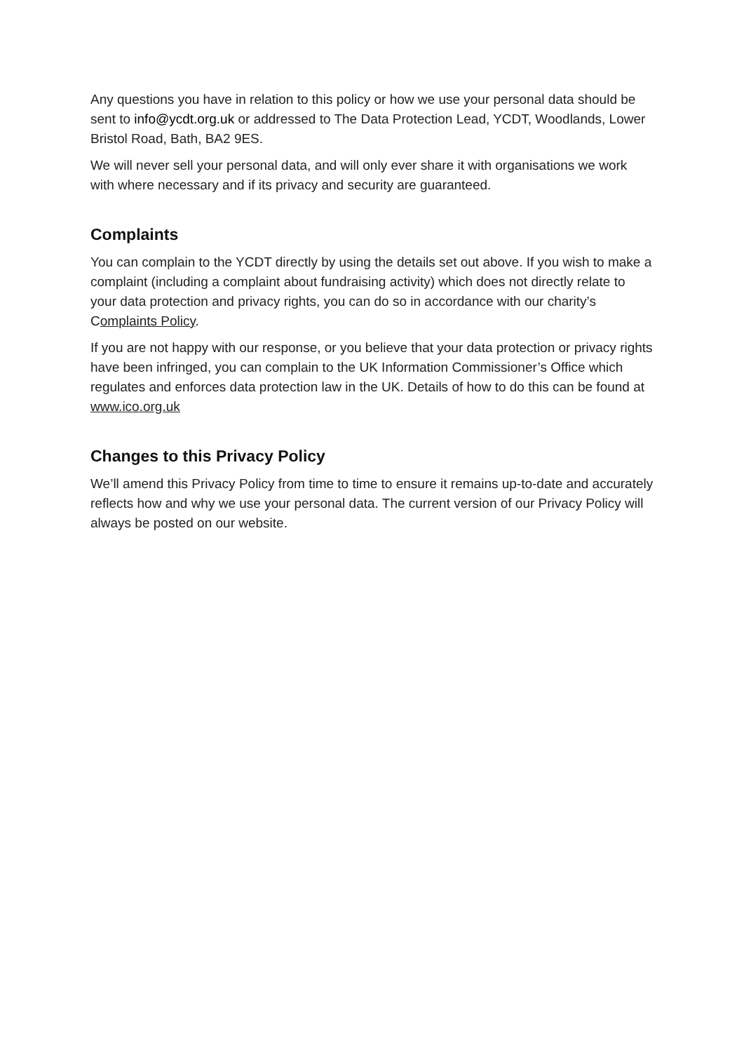Any questions you have in relation to this policy or how we use your personal data should be sent to info@ycdt.org.uk or addressed to The Data Protection Lead, YCDT, Woodlands, Lower Bristol Road, Bath, BA2 9ES.
We will never sell your personal data, and will only ever share it with organisations we work with where necessary and if its privacy and security are guaranteed.
Complaints
You can complain to the YCDT directly by using the details set out above. If you wish to make a complaint (including a complaint about fundraising activity) which does not directly relate to your data protection and privacy rights, you can do so in accordance with our charity’s Complaints Policy.
If you are not happy with our response, or you believe that your data protection or privacy rights have been infringed, you can complain to the UK Information Commissioner’s Office which regulates and enforces data protection law in the UK. Details of how to do this can be found at www.ico.org.uk
Changes to this Privacy Policy
We’ll amend this Privacy Policy from time to time to ensure it remains up-to-date and accurately reflects how and why we use your personal data. The current version of our Privacy Policy will always be posted on our website.